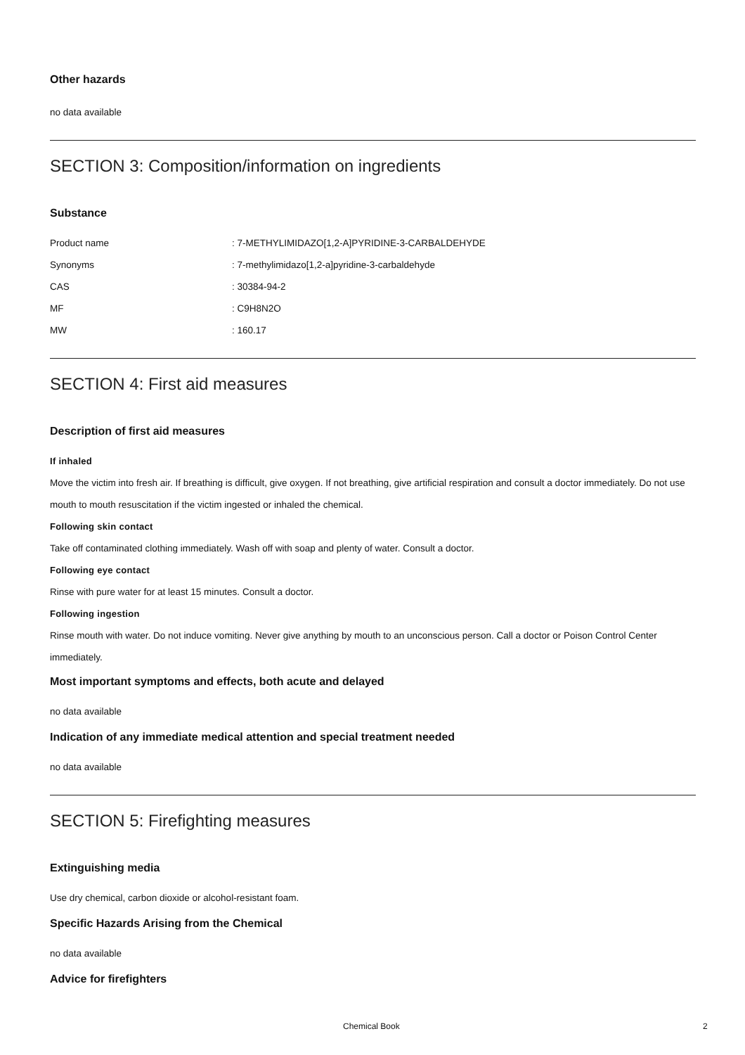Other hazards
no data available
SECTION 3: Composition/information on ingredients
Substance
| Product name | : 7-METHYLIMIDAZO[1,2-A]PYRIDINE-3-CARBALDEHYDE |
| Synonyms | : 7-methylimidazo[1,2-a]pyridine-3-carbaldehyde |
| CAS | : 30384-94-2 |
| MF | : C9H8N2O |
| MW | : 160.17 |
SECTION 4: First aid measures
Description of first aid measures
If inhaled
Move the victim into fresh air. If breathing is difficult, give oxygen. If not breathing, give artificial respiration and consult a doctor immediately. Do not use mouth to mouth resuscitation if the victim ingested or inhaled the chemical.
Following skin contact
Take off contaminated clothing immediately. Wash off with soap and plenty of water. Consult a doctor.
Following eye contact
Rinse with pure water for at least 15 minutes. Consult a doctor.
Following ingestion
Rinse mouth with water. Do not induce vomiting. Never give anything by mouth to an unconscious person. Call a doctor or Poison Control Center immediately.
Most important symptoms and effects, both acute and delayed
no data available
Indication of any immediate medical attention and special treatment needed
no data available
SECTION 5: Firefighting measures
Extinguishing media
Use dry chemical, carbon dioxide or alcohol-resistant foam.
Specific Hazards Arising from the Chemical
no data available
Advice for firefighters
Chemical Book 2